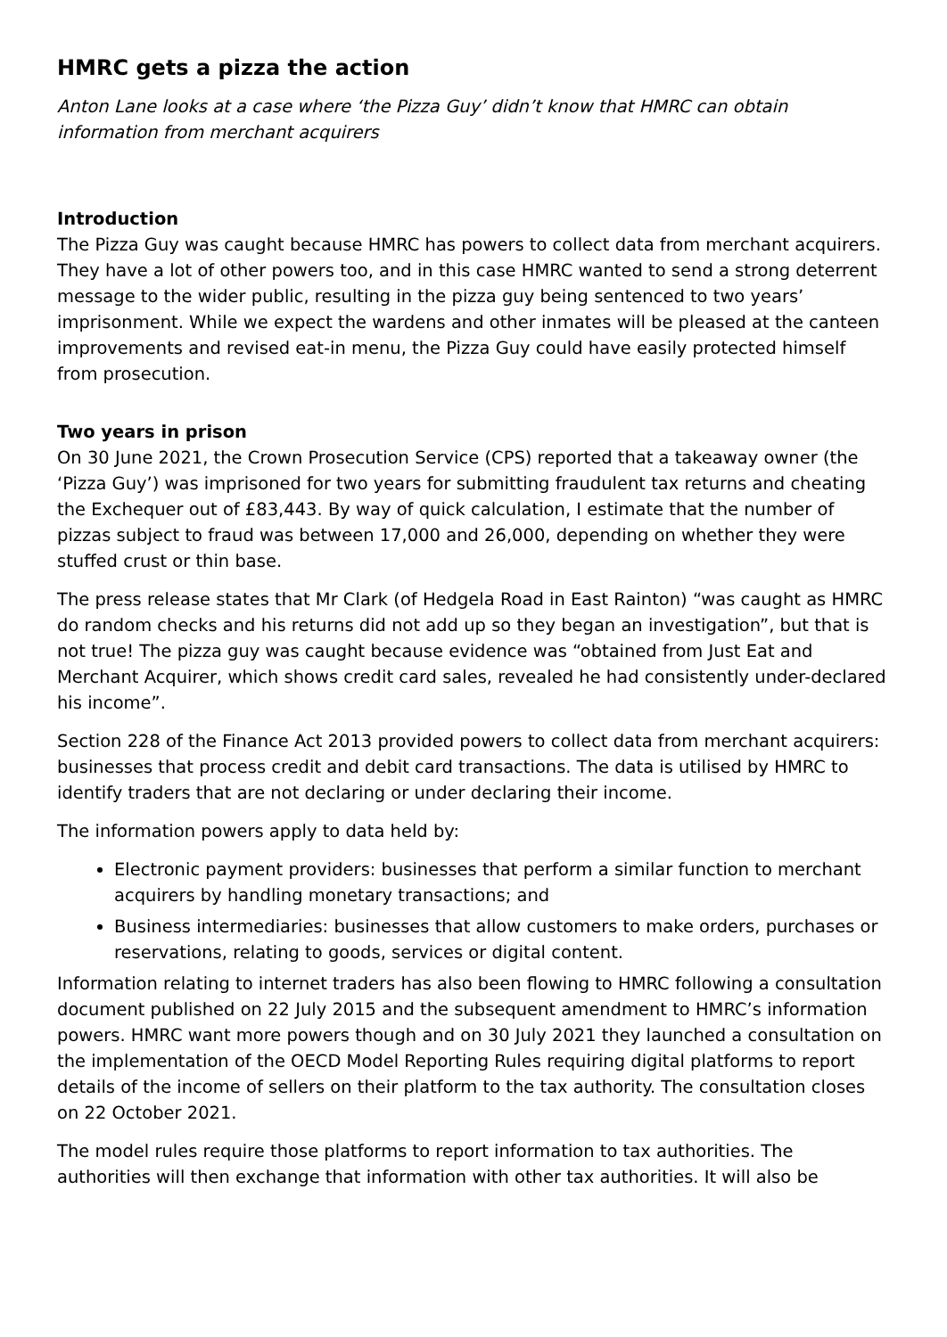HMRC gets a pizza the action
Anton Lane looks at a case where ‘the Pizza Guy’ didn’t know that HMRC can obtain information from merchant acquirers
Introduction
The Pizza Guy was caught because HMRC has powers to collect data from merchant acquirers. They have a lot of other powers too, and in this case HMRC wanted to send a strong deterrent message to the wider public, resulting in the pizza guy being sentenced to two years’ imprisonment. While we expect the wardens and other inmates will be pleased at the canteen improvements and revised eat-in menu, the Pizza Guy could have easily protected himself from prosecution.
Two years in prison
On 30 June 2021, the Crown Prosecution Service (CPS) reported that a takeaway owner (the ‘Pizza Guy’) was imprisoned for two years for submitting fraudulent tax returns and cheating the Exchequer out of £83,443. By way of quick calculation, I estimate that the number of pizzas subject to fraud was between 17,000 and 26,000, depending on whether they were stuffed crust or thin base.
The press release states that Mr Clark (of Hedgela Road in East Rainton) “was caught as HMRC do random checks and his returns did not add up so they began an investigation”, but that is not true! The pizza guy was caught because evidence was “obtained from Just Eat and Merchant Acquirer, which shows credit card sales, revealed he had consistently under-declared his income”.
Section 228 of the Finance Act 2013 provided powers to collect data from merchant acquirers: businesses that process credit and debit card transactions. The data is utilised by HMRC to identify traders that are not declaring or under declaring their income.
The information powers apply to data held by:
Electronic payment providers: businesses that perform a similar function to merchant acquirers by handling monetary transactions; and
Business intermediaries: businesses that allow customers to make orders, purchases or reservations, relating to goods, services or digital content.
Information relating to internet traders has also been flowing to HMRC following a consultation document published on 22 July 2015 and the subsequent amendment to HMRC’s information powers. HMRC want more powers though and on 30 July 2021 they launched a consultation on the implementation of the OECD Model Reporting Rules requiring digital platforms to report details of the income of sellers on their platform to the tax authority. The consultation closes on 22 October 2021.
The model rules require those platforms to report information to tax authorities. The authorities will then exchange that information with other tax authorities. It will also be